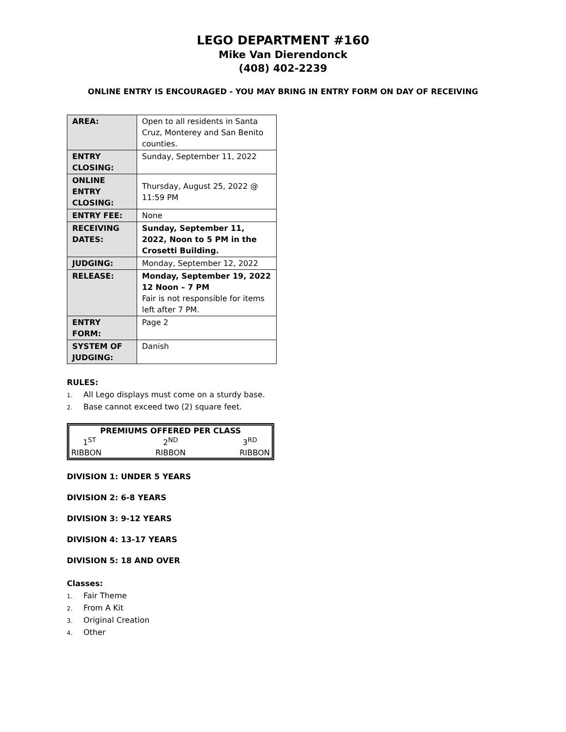LEGO DEPARTMENT #160
Mike Van Dierendonck
(408) 402-2239
ONLINE ENTRY IS ENCOURAGED - YOU MAY BRING IN ENTRY FORM ON DAY OF RECEIVING
| AREA: | Open to all residents in Santa Cruz, Monterey and San Benito counties. |
| ENTRY CLOSING: | Sunday, September 11, 2022 |
| ONLINE ENTRY CLOSING: | Thursday, August 25, 2022 @ 11:59 PM |
| ENTRY FEE: | None |
| RECEIVING DATES: | Sunday, September 11, 2022, Noon to 5 PM in the Crosetti Building. |
| JUDGING: | Monday, September 12, 2022 |
| RELEASE: | Monday, September 19, 2022 12 Noon – 7 PM Fair is not responsible for items left after 7 PM. |
| ENTRY FORM: | Page 2 |
| SYSTEM OF JUDGING: | Danish |
RULES:
1. All Lego displays must come on a sturdy base.
2. Base cannot exceed two (2) square feet.
| PREMIUMS OFFERED PER CLASS | | |
| --- | --- | --- |
| 1<sup>ST</sup> | 2<sup>ND</sup> | 3<sup>RD</sup> |
| RIBBON | RIBBON | RIBBON |
DIVISION 1: UNDER 5 YEARS
DIVISION 2: 6-8 YEARS
DIVISION 3: 9-12 YEARS
DIVISION 4: 13-17 YEARS
DIVISION 5: 18 AND OVER
Classes:
1. Fair Theme
2. From A Kit
3. Original Creation
4. Other